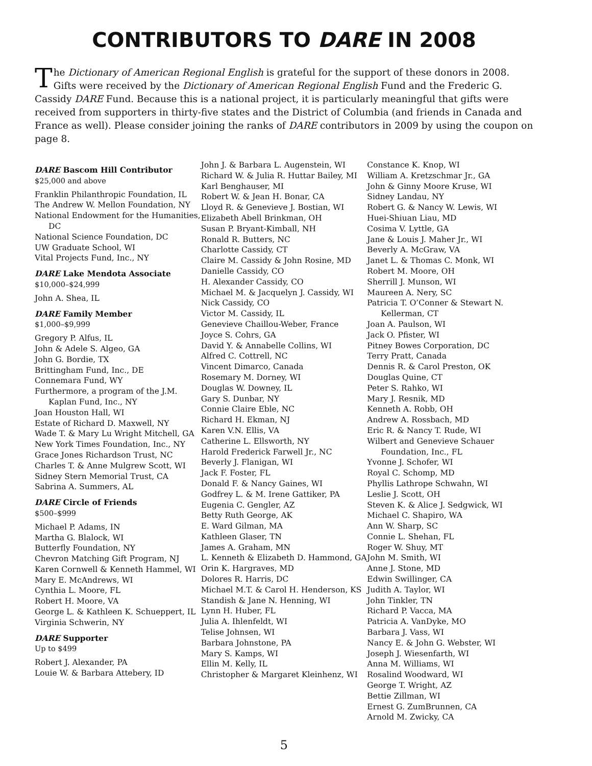CONTRIBUTORS TO DARE IN 2008
The Dictionary of American Regional English is grateful for the support of these donors in 2008. Gifts were received by the Dictionary of American Regional English Fund and the Frederic G. Cassidy DARE Fund. Because this is a national project, it is particularly meaningful that gifts were received from supporters in thirty-five states and the District of Columbia (and friends in Canada and France as well). Please consider joining the ranks of DARE contributors in 2009 by using the coupon on page 8.
DARE Bascom Hill Contributor
$25,000 and above
Franklin Philanthropic Foundation, IL
The Andrew W. Mellon Foundation, NY
National Endowment for the Humanities, DC
National Science Foundation, DC
UW Graduate School, WI
Vital Projects Fund, Inc., NY
DARE Lake Mendota Associate
$10,000–$24,999
John A. Shea, IL
DARE Family Member
$1,000–$9,999
Gregory P. Alfus, IL
John & Adele S. Algeo, GA
John G. Bordie, TX
Brittingham Fund, Inc., DE
Connemara Fund, WY
Furthermore, a program of the J.M. Kaplan Fund, Inc., NY
Joan Houston Hall, WI
Estate of Richard D. Maxwell, NY
Wade T. & Mary Lu Wright Mitchell, GA
New York Times Foundation, Inc., NY
Grace Jones Richardson Trust, NC
Charles T. & Anne Mulgrew Scott, WI
Sidney Stern Memorial Trust, CA
Sabrina A. Summers, AL
DARE Circle of Friends
$500–$999
Michael P. Adams, IN
Martha G. Blalock, WI
Butterfly Foundation, NY
Chevron Matching Gift Program, NJ
Karen Cornwell & Kenneth Hammel, WI
Mary E. McAndrews, WI
Cynthia L. Moore, FL
Robert H. Moore, VA
George L. & Kathleen K. Schueppert, IL
Virginia Schwerin, NY
DARE Supporter
Up to $499
Robert J. Alexander, PA
Louie W. & Barbara Attebery, ID
John J. & Barbara L. Augenstein, WI
Richard W. & Julia R. Huttar Bailey, MI
Karl Benghauser, MI
Robert W. & Jean H. Bonar, CA
Lloyd R. & Genevieve J. Bostian, WI
Elizabeth Abell Brinkman, OH
Susan P. Bryant-Kimball, NH
Ronald R. Butters, NC
Charlotte Cassidy, CT
Claire M. Cassidy & John Rosine, MD
Danielle Cassidy, CO
H. Alexander Cassidy, CO
Michael M. & Jacquelyn J. Cassidy, WI
Nick Cassidy, CO
Victor M. Cassidy, IL
Genevieve Chaillou-Weber, France
Joyce S. Cohrs, GA
David Y. & Annabelle Collins, WI
Alfred C. Cottrell, NC
Vincent Dimarco, Canada
Rosemary M. Dorney, WI
Douglas W. Downey, IL
Gary S. Dunbar, NY
Connie Claire Eble, NC
Richard H. Ekman, NJ
Karen V.N. Ellis, VA
Catherine L. Ellsworth, NY
Harold Frederick Farwell Jr., NC
Beverly J. Flanigan, WI
Jack F. Foster, FL
Donald F. & Nancy Gaines, WI
Godfrey L. & M. Irene Gattiker, PA
Eugenia C. Gengler, AZ
Betty Ruth George, AK
E. Ward Gilman, MA
Kathleen Glaser, TN
James A. Graham, MN
L. Kenneth & Elizabeth D. Hammond, GA
Orin K. Hargraves, MD
Dolores R. Harris, DC
Michael M.T. & Carol H. Henderson, KS
Standish & Jane N. Henning, WI
Lynn H. Huber, FL
Julia A. Ihlenfeldt, WI
Telise Johnsen, WI
Barbara Johnstone, PA
Mary S. Kamps, WI
Ellin M. Kelly, IL
Christopher & Margaret Kleinhenz, WI
Constance K. Knop, WI
William A. Kretzschmar Jr., GA
John & Ginny Moore Kruse, WI
Sidney Landau, NY
Robert G. & Nancy W. Lewis, WI
Huei-Shiuan Liau, MD
Cosima V. Lyttle, GA
Jane & Louis J. Maher Jr., WI
Beverly A. McGraw, VA
Janet L. & Thomas C. Monk, WI
Robert M. Moore, OH
Sherrill J. Munson, WI
Maureen A. Nery, SC
Patricia T. O’Conner & Stewart N. Kellerman, CT
Joan A. Paulson, WI
Jack O. Pfister, WI
Pitney Bowes Corporation, DC
Terry Pratt, Canada
Dennis R. & Carol Preston, OK
Douglas Quine, CT
Peter S. Rahko, WI
Mary J. Resnik, MD
Kenneth A. Robb, OH
Andrew A. Rossbach, MD
Eric R. & Nancy T. Rude, WI
Wilbert and Genevieve Schauer Foundation, Inc., FL
Yvonne J. Schofer, WI
Royal C. Schomp, MD
Phyllis Lathrope Schwahn, WI
Leslie J. Scott, OH
Steven K. & Alice J. Sedgwick, WI
Michael C. Shapiro, WA
Ann W. Sharp, SC
Connie L. Shehan, FL
Roger W. Shuy, MT
John M. Smith, WI
Anne J. Stone, MD
Edwin Swillinger, CA
Judith A. Taylor, WI
John Tinkler, TN
Richard P. Vacca, MA
Patricia A. VanDyke, MO
Barbara J. Vass, WI
Nancy E. & John G. Webster, WI
Joseph J. Wiesenfarth, WI
Anna M. Williams, WI
Rosalind Woodward, WI
George T. Wright, AZ
Bettie Zillman, WI
Ernest G. ZumBrunnen, CA
Arnold M. Zwicky, CA
5